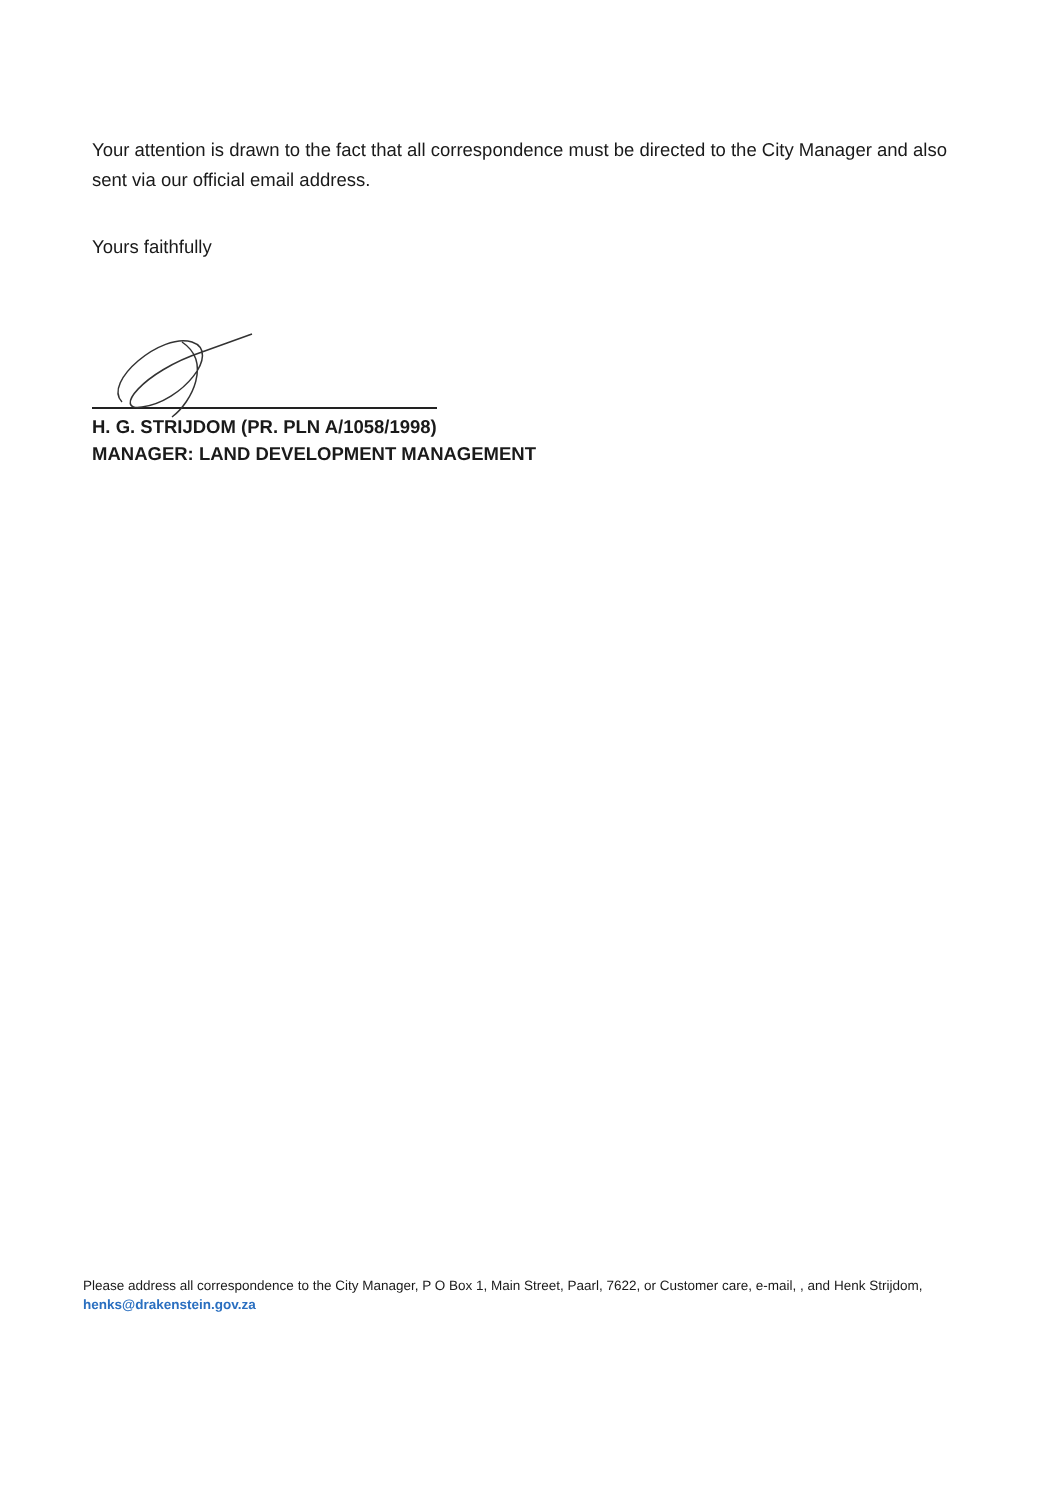Your attention is drawn to the fact that all correspondence must be directed to the City Manager and also sent via our official email address.
Yours faithfully
H. G. STRIJDOM (PR. PLN A/1058/1998)
MANAGER: LAND DEVELOPMENT MANAGEMENT
Please address all correspondence to the City Manager, P O Box 1, Main Street, Paarl, 7622, or Customer care, e-mail, , and Henk Strijdom, henks@drakenstein.gov.za